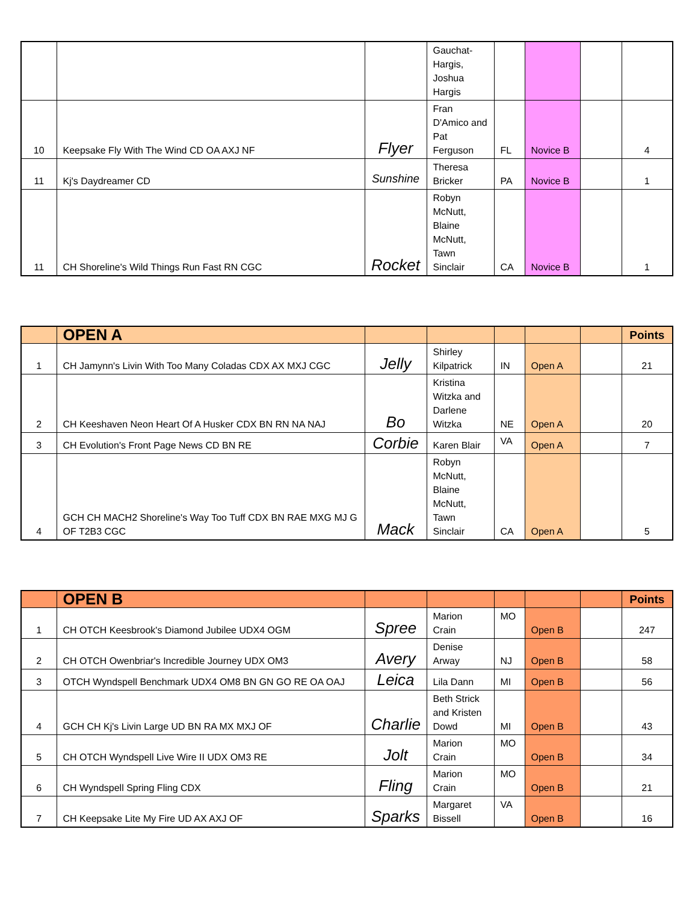| | | | Gauchat-Hargis, Joshua Hargis | | | | |
| 10 | Keepsake Fly With The Wind CD OA AXJ NF | Flyer | Fran D'Amico and Pat Ferguson | FL | Novice B | | 4 |
| 11 | Kj's Daydreamer CD | Sunshine | Theresa Bricker | PA | Novice B | | 1 |
| 11 | CH Shoreline's Wild Things Run Fast RN CGC | Rocket | Robyn McNutt, Blaine McNutt, Tawn Sinclair | CA | Novice B | | 1 |
| | OPEN A | | | | | | Points |
| --- | --- | --- | --- | --- | --- | --- | --- |
| 1 | CH Jamynn's Livin With Too Many Coladas CDX AX MXJ CGC | Jelly | Shirley Kilpatrick | IN | Open A | | 21 |
| 2 | CH Keeshaven Neon Heart Of A Husker CDX BN RN NA NAJ | Bo | Kristina Witzka and Darlene Witzka | NE | Open A | | 20 |
| 3 | CH Evolution's Front Page News CD BN RE | Corbie | Karen Blair | VA | Open A | | 7 |
| 4 | GCH CH MACH2 Shoreline's Way Too Tuff CDX BN RAE MXG MJ G OF T2B3 CGC | Mack | Robyn McNutt, Blaine McNutt, Tawn Sinclair | CA | Open A | | 5 |
| | OPEN B | | | | | | Points |
| --- | --- | --- | --- | --- | --- | --- | --- |
| 1 | CH OTCH Keesbrook's Diamond Jubilee UDX4 OGM | Spree | Marion Crain | MO | Open B | | 247 |
| 2 | CH OTCH Owenbriar's Incredible Journey UDX OM3 | Avery | Denise Arway | NJ | Open B | | 58 |
| 3 | OTCH Wyndspell Benchmark UDX4 OM8 BN GN GO RE OA OAJ | Leica | Lila Dann | MI | Open B | | 56 |
| 4 | GCH CH Kj's Livin Large UD BN RA MX MXJ OF | Charlie | Beth Strick and Kristen Dowd | MI | Open B | | 43 |
| 5 | CH OTCH Wyndspell Live Wire II UDX OM3 RE | Jolt | Marion Crain | MO | Open B | | 34 |
| 6 | CH Wyndspell Spring Fling CDX | Fling | Marion Crain | MO | Open B | | 21 |
| 7 | CH Keepsake Lite My Fire UD AX AXJ OF | Sparks | Margaret Bissell | VA | Open B | | 16 |